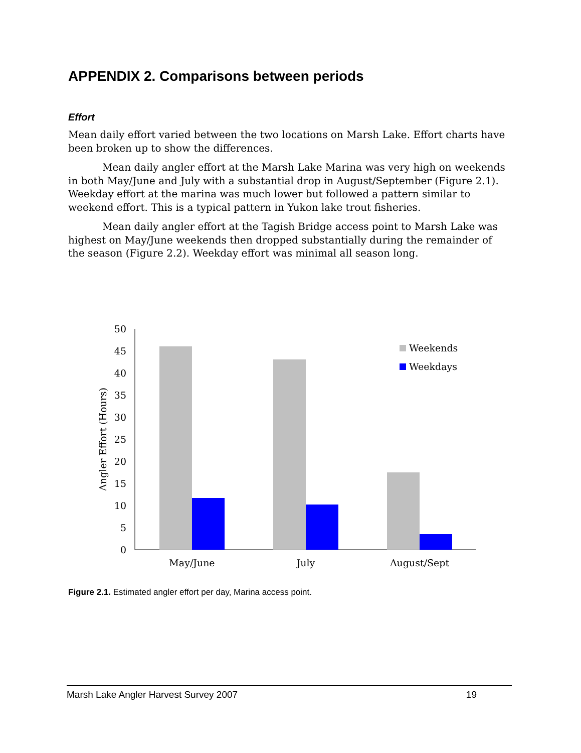APPENDIX 2. Comparisons between periods
Effort
Mean daily effort varied between the two locations on Marsh Lake. Effort charts have been broken up to show the differences.
Mean daily angler effort at the Marsh Lake Marina was very high on weekends in both May/June and July with a substantial drop in August/September (Figure 2.1). Weekday effort at the marina was much lower but followed a pattern similar to weekend effort. This is a typical pattern in Yukon lake trout fisheries.
Mean daily angler effort at the Tagish Bridge access point to Marsh Lake was highest on May/June weekends then dropped substantially during the remainder of the season (Figure 2.2). Weekday effort was minimal all season long.
0
5
10
15
20
25
30
35
40
45
50
Angler Effort (Hours)
May/June
July
August/Sept
Weekends
Weekdays
Figure 2.1. Estimated angler effort per day, Marina access point.
Marsh Lake Angler Harvest Survey 2007 19